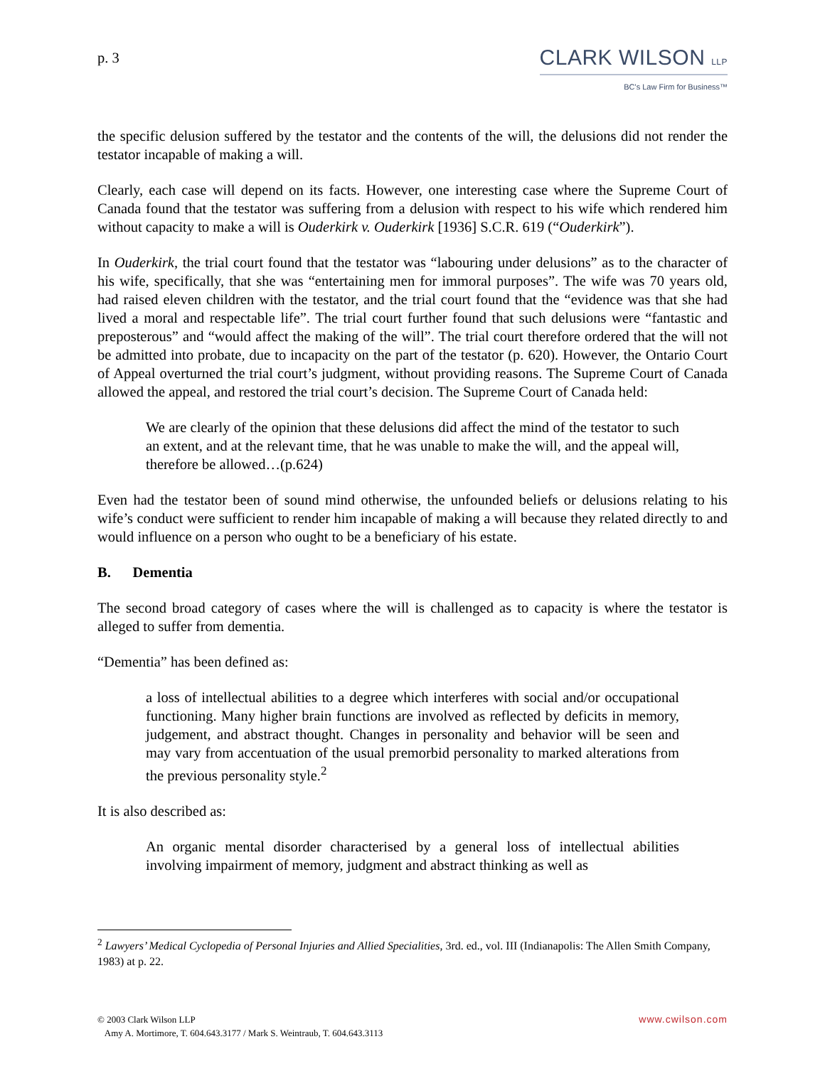p. 3
CLARK WILSON LLP
BC's Law Firm for Business™
the specific delusion suffered by the testator and the contents of the will, the delusions did not render the testator incapable of making a will.
Clearly, each case will depend on its facts. However, one interesting case where the Supreme Court of Canada found that the testator was suffering from a delusion with respect to his wife which rendered him without capacity to make a will is Ouderkirk v. Ouderkirk [1936] S.C.R. 619 (“Ouderkirk”).
In Ouderkirk, the trial court found that the testator was “labouring under delusions” as to the character of his wife, specifically, that she was “entertaining men for immoral purposes”. The wife was 70 years old, had raised eleven children with the testator, and the trial court found that the “evidence was that she had lived a moral and respectable life”. The trial court further found that such delusions were “fantastic and preposterous” and “would affect the making of the will”. The trial court therefore ordered that the will not be admitted into probate, due to incapacity on the part of the testator (p. 620). However, the Ontario Court of Appeal overturned the trial court’s judgment, without providing reasons. The Supreme Court of Canada allowed the appeal, and restored the trial court’s decision. The Supreme Court of Canada held:
We are clearly of the opinion that these delusions did affect the mind of the testator to such an extent, and at the relevant time, that he was unable to make the will, and the appeal will, therefore be allowed…(p.624)
Even had the testator been of sound mind otherwise, the unfounded beliefs or delusions relating to his wife’s conduct were sufficient to render him incapable of making a will because they related directly to and would influence on a person who ought to be a beneficiary of his estate.
B. Dementia
The second broad category of cases where the will is challenged as to capacity is where the testator is alleged to suffer from dementia.
“Dementia” has been defined as:
a loss of intellectual abilities to a degree which interferes with social and/or occupational functioning. Many higher brain functions are involved as reflected by deficits in memory, judgement, and abstract thought. Changes in personality and behavior will be seen and may vary from accentuation of the usual premorbid personality to marked alterations from the previous personality style.<sup>2</sup>
It is also described as:
An organic mental disorder characterised by a general loss of intellectual abilities involving impairment of memory, judgment and abstract thinking as well as
<sup>2</sup> Lawyers’ Medical Cyclopedia of Personal Injuries and Allied Specialities, 3rd. ed., vol. III (Indianapolis: The Allen Smith Company, 1983) at p. 22.
© 2003 Clark Wilson LLP
Amy A. Mortimore, T. 604.643.3177 / Mark S. Weintraub, T. 604.643.3113
www.cwilson.com